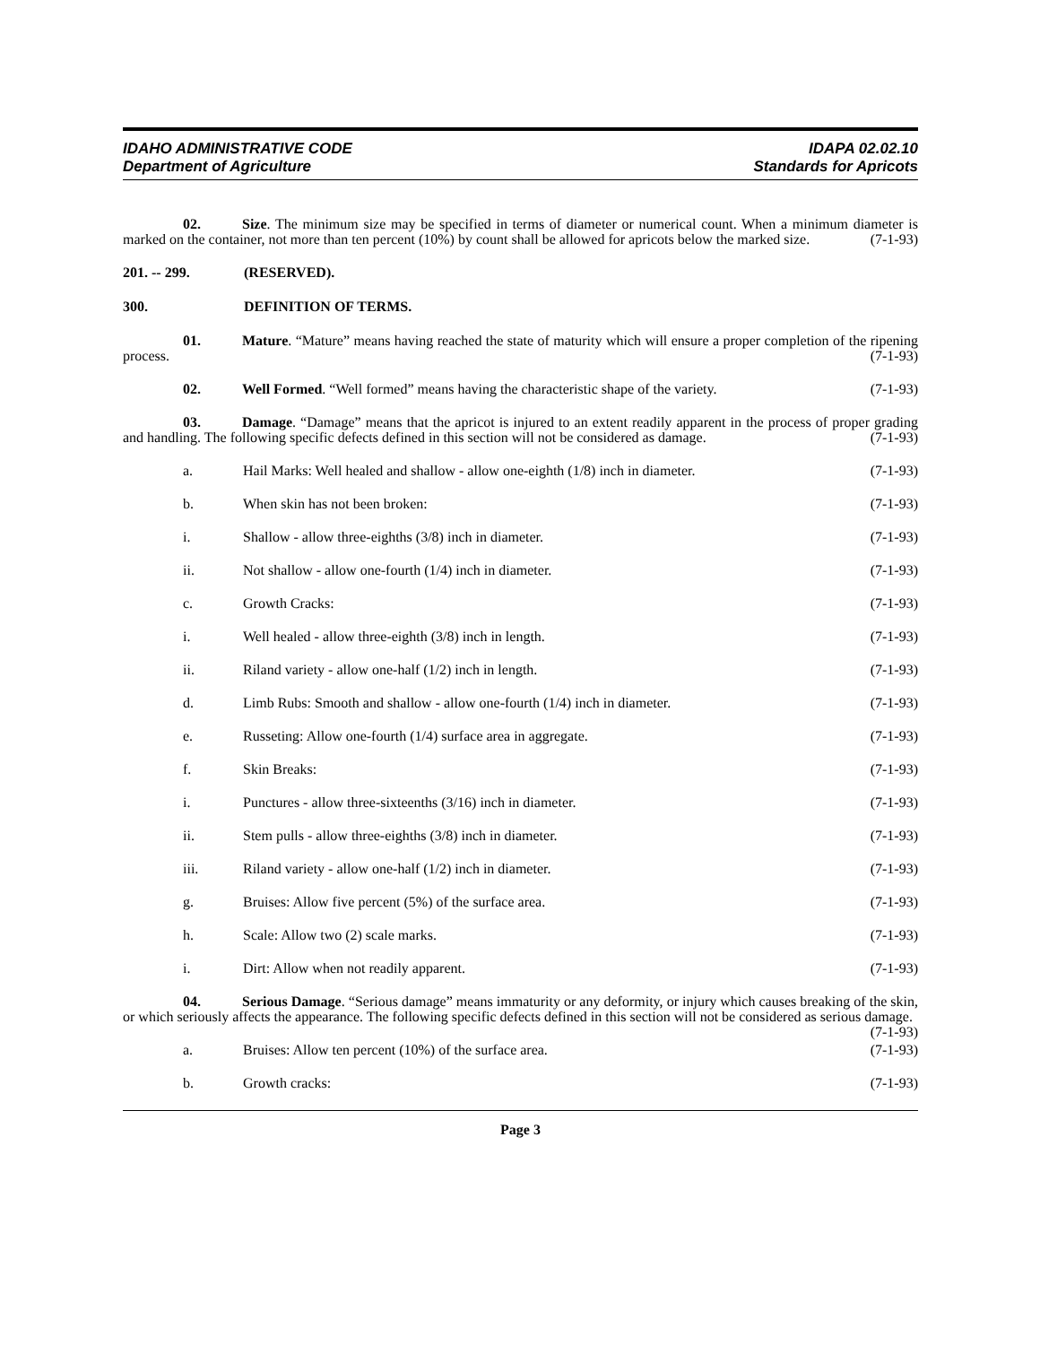IDAHO ADMINISTRATIVE CODE
Department of Agriculture
IDAPA 02.02.10
Standards for Apricots
02. Size. The minimum size may be specified in terms of diameter or numerical count. When a minimum diameter is marked on the container, not more than ten percent (10%) by count shall be allowed for apricots below the marked size. (7-1-93)
201. -- 299. (RESERVED).
300. DEFINITION OF TERMS.
01. Mature. “Mature” means having reached the state of maturity which will ensure a proper completion of the ripening process. (7-1-93)
02. Well Formed. “Well formed” means having the characteristic shape of the variety. (7-1-93)
03. Damage. “Damage” means that the apricot is injured to an extent readily apparent in the process of proper grading and handling. The following specific defects defined in this section will not be considered as damage. (7-1-93)
a. Hail Marks: Well healed and shallow - allow one-eighth (1/8) inch in diameter. (7-1-93)
b. When skin has not been broken: (7-1-93)
i. Shallow - allow three-eighths (3/8) inch in diameter. (7-1-93)
ii. Not shallow - allow one-fourth (1/4) inch in diameter. (7-1-93)
c. Growth Cracks: (7-1-93)
i. Well healed - allow three-eighth (3/8) inch in length. (7-1-93)
ii. Riland variety - allow one-half (1/2) inch in length. (7-1-93)
d. Limb Rubs: Smooth and shallow - allow one-fourth (1/4) inch in diameter. (7-1-93)
e. Russeting: Allow one-fourth (1/4) surface area in aggregate. (7-1-93)
f. Skin Breaks: (7-1-93)
i. Punctures - allow three-sixteenths (3/16) inch in diameter. (7-1-93)
ii. Stem pulls - allow three-eighths (3/8) inch in diameter. (7-1-93)
iii. Riland variety - allow one-half (1/2) inch in diameter. (7-1-93)
g. Bruises: Allow five percent (5%) of the surface area. (7-1-93)
h. Scale: Allow two (2) scale marks. (7-1-93)
i. Dirt: Allow when not readily apparent. (7-1-93)
04. Serious Damage. “Serious damage” means immaturity or any deformity, or injury which causes breaking of the skin, or which seriously affects the appearance. The following specific defects defined in this section will not be considered as serious damage. (7-1-93)
a. Bruises: Allow ten percent (10%) of the surface area. (7-1-93)
b. Growth cracks: (7-1-93)
Page 3